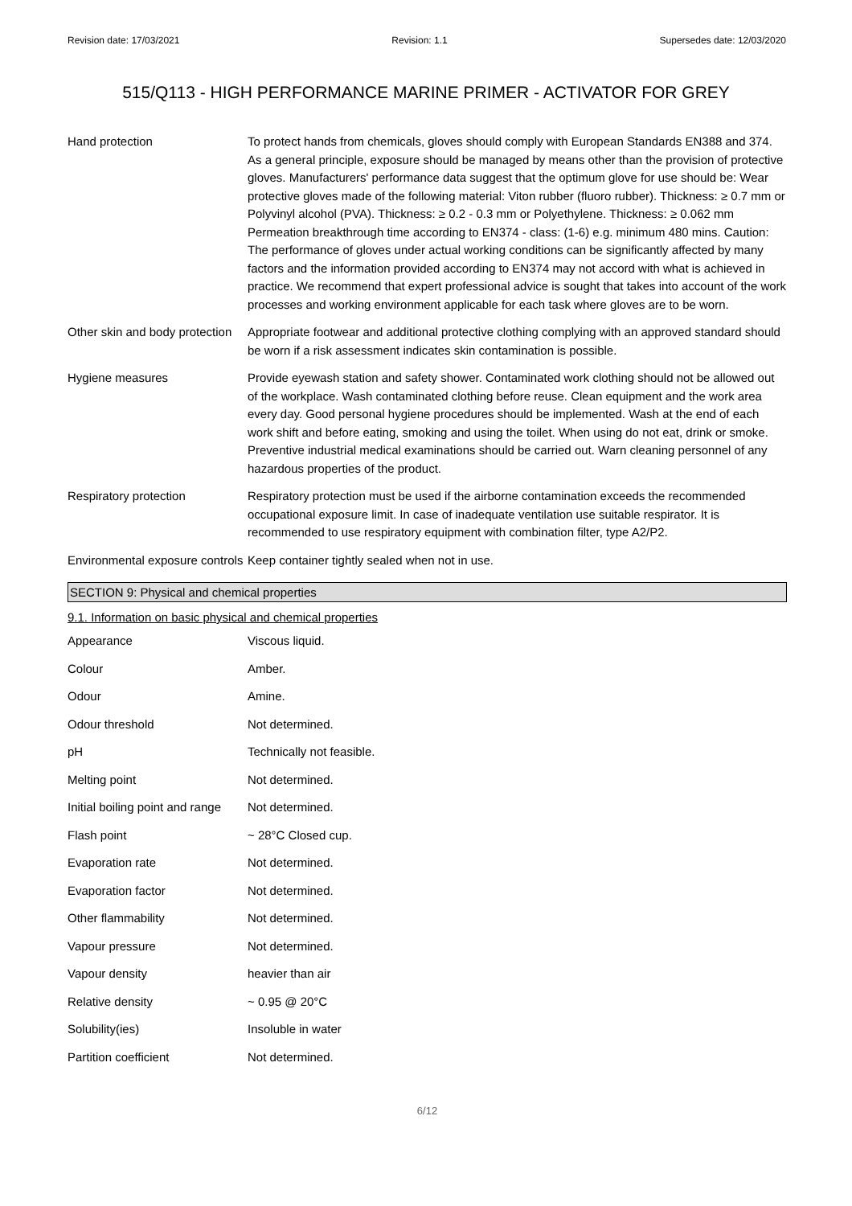Revision date: 17/03/2021 Revision: 1.1 Supersedes date: 12/03/2020
515/Q113 - HIGH PERFORMANCE MARINE PRIMER - ACTIVATOR FOR GREY
| Hand protection | To protect hands from chemicals, gloves should comply with European Standards EN388 and 374. As a general principle, exposure should be managed by means other than the provision of protective gloves. Manufacturers' performance data suggest that the optimum glove for use should be: Wear protective gloves made of the following material: Viton rubber (fluoro rubber). Thickness: ≥ 0.7 mm or Polyvinyl alcohol (PVA). Thickness: ≥ 0.2 - 0.3 mm or Polyethylene. Thickness: ≥ 0.062 mm Permeation breakthrough time according to EN374 - class: (1-6) e.g. minimum 480 mins. Caution: The performance of gloves under actual working conditions can be significantly affected by many factors and the information provided according to EN374 may not accord with what is achieved in practice. We recommend that expert professional advice is sought that takes into account of the work processes and working environment applicable for each task where gloves are to be worn. |
| Other skin and body protection | Appropriate footwear and additional protective clothing complying with an approved standard should be worn if a risk assessment indicates skin contamination is possible. |
| Hygiene measures | Provide eyewash station and safety shower. Contaminated work clothing should not be allowed out of the workplace. Wash contaminated clothing before reuse. Clean equipment and the work area every day. Good personal hygiene procedures should be implemented. Wash at the end of each work shift and before eating, smoking and using the toilet. When using do not eat, drink or smoke. Preventive industrial medical examinations should be carried out. Warn cleaning personnel of any hazardous properties of the product. |
| Respiratory protection | Respiratory protection must be used if the airborne contamination exceeds the recommended occupational exposure limit. In case of inadequate ventilation use suitable respirator. It is recommended to use respiratory equipment with combination filter, type A2/P2. |
| Environmental exposure controls | Keep container tightly sealed when not in use. |
SECTION 9: Physical and chemical properties
9.1. Information on basic physical and chemical properties
| Appearance | Viscous liquid. |
| Colour | Amber. |
| Odour | Amine. |
| Odour threshold | Not determined. |
| pH | Technically not feasible. |
| Melting point | Not determined. |
| Initial boiling point and range | Not determined. |
| Flash point | ~ 28°C Closed cup. |
| Evaporation rate | Not determined. |
| Evaporation factor | Not determined. |
| Other flammability | Not determined. |
| Vapour pressure | Not determined. |
| Vapour density | heavier than air |
| Relative density | ~ 0.95 @ 20°C |
| Solubility(ies) | Insoluble in water |
| Partition coefficient | Not determined. |
6/12